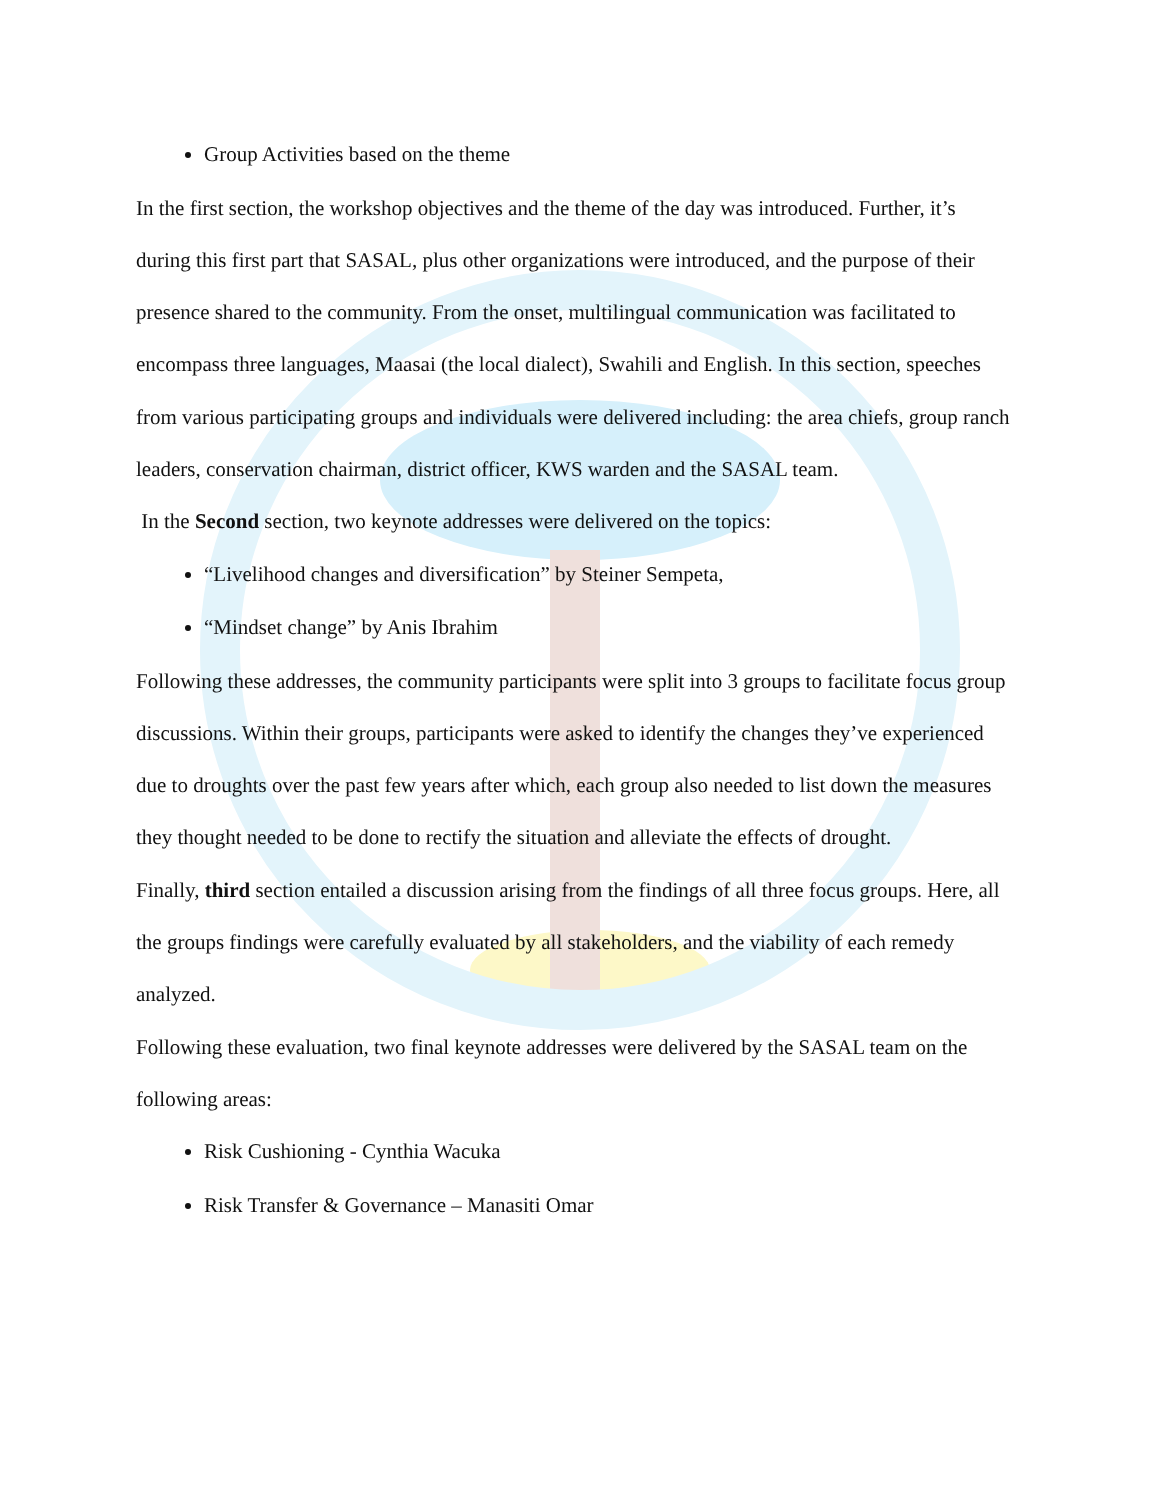Group Activities based on the theme
In the first section, the workshop objectives and the theme of the day was introduced. Further, it’s during this first part that SASAL, plus other organizations were introduced, and the purpose of their presence shared to the community. From the onset, multilingual communication was facilitated to encompass three languages, Maasai (the local dialect), Swahili and English. In this section, speeches from various participating groups and individuals were delivered including: the area chiefs, group ranch leaders, conservation chairman, district officer, KWS warden and the SASAL team.
In the Second section, two keynote addresses were delivered on the topics:
“Livelihood changes and diversification” by Steiner Sempeta,
“Mindset change” by Anis Ibrahim
Following these addresses, the community participants were split into 3 groups to facilitate focus group discussions. Within their groups, participants were asked to identify the changes they’ve experienced due to droughts over the past few years after which, each group also needed to list down the measures they thought needed to be done to rectify the situation and alleviate the effects of drought.
Finally, third section entailed a discussion arising from the findings of all three focus groups. Here, all the groups findings were carefully evaluated by all stakeholders, and the viability of each remedy analyzed.
Following these evaluation, two final keynote addresses were delivered by the SASAL team on the following areas:
Risk Cushioning - Cynthia Wacuka
Risk Transfer & Governance – Manasiti Omar